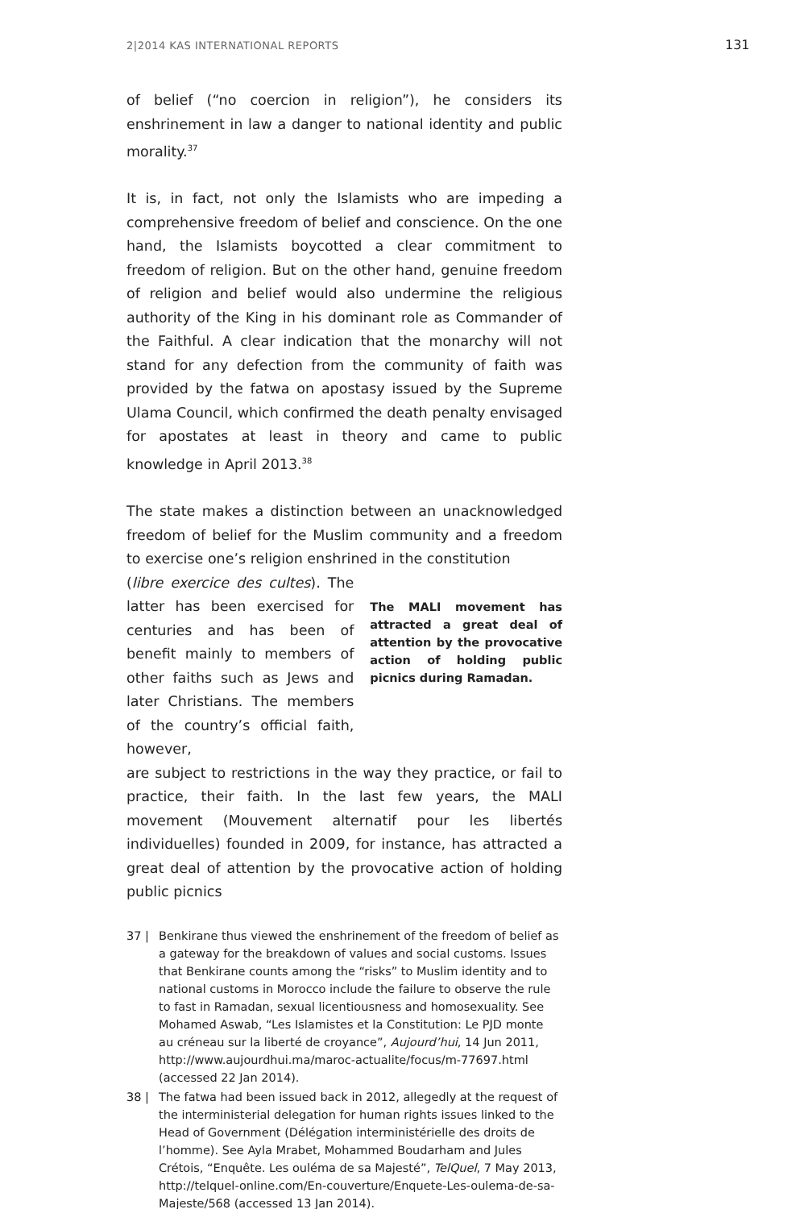2|2014 KAS INTERNATIONAL REPORTS 131
of belief (“no coercion in religion”), he considers its enshrinement in law a danger to national identity and public morality.<sup>37</sup>
It is, in fact, not only the Islamists who are impeding a comprehensive freedom of belief and conscience. On the one hand, the Islamists boycotted a clear commitment to freedom of religion. But on the other hand, genuine freedom of religion and belief would also undermine the religious authority of the King in his dominant role as Commander of the Faithful. A clear indication that the monarchy will not stand for any defection from the community of faith was provided by the fatwa on apostasy issued by the Supreme Ulama Council, which confirmed the death penalty envisaged for apostates at least in theory and came to public knowledge in April 2013.<sup>38</sup>
The state makes a distinction between an unacknowledged freedom of belief for the Muslim community and a freedom to exercise one’s religion enshrined in the constitution
(libre exercice des cultes). The latter has been exercised for centuries and has been of benefit mainly to members of other faiths such as Jews and later Christians. The members of the country’s official faith, however,
The MALI movement has attracted a great deal of attention by the provocative action of holding public picnics during Ramadan.
are subject to restrictions in the way they practice, or fail to practice, their faith. In the last few years, the MALI movement (Mouvement alternatif pour les libertés individuelles) founded in 2009, for instance, has attracted a great deal of attention by the provocative action of holding public picnics
37 | Benkirane thus viewed the enshrinement of the freedom of belief as a gateway for the breakdown of values and social customs. Issues that Benkirane counts among the “risks” to Muslim identity and to national customs in Morocco include the failure to observe the rule to fast in Ramadan, sexual licentiousness and homosexuality. See Mohamed Aswab, “Les Islamistes et la Constitution: Le PJD monte au créneau sur la liberté de croyance”, Aujourd’hui, 14 Jun 2011, http://www.aujourdhui.ma/maroc-actualite/focus/m-77697.html (accessed 22 Jan 2014).
38 | The fatwa had been issued back in 2012, allegedly at the request of the interministerial delegation for human rights issues linked to the Head of Government (Délégation interministérielle des droits de l’homme). See Ayla Mrabet, Mohammed Boudarham and Jules Crétois, “Enquête. Les ouléma de sa Majesté”, TelQuel, 7 May 2013, http://telquel-online.com/En-couverture/Enquete-Les-oulema-de-sa-Majeste/568 (accessed 13 Jan 2014).